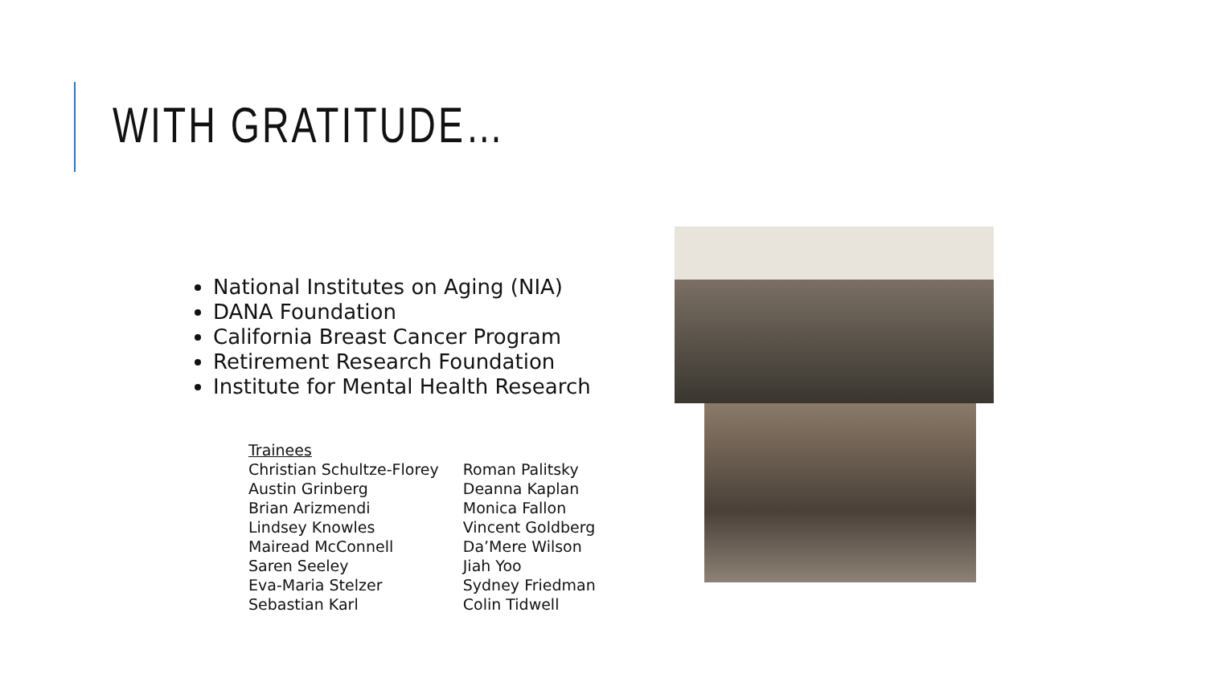WITH GRATITUDE…
National Institutes on Aging (NIA)
DANA Foundation
California Breast Cancer Program
Retirement Research Foundation
Institute for Mental Health Research
Trainees
Christian Schultze-Florey
Austin Grinberg
Brian Arizmendi
Lindsey Knowles
Mairead McConnell
Saren Seeley
Eva-Maria Stelzer
Sebastian Karl
Roman Palitsky
Deanna Kaplan
Monica Fallon
Vincent Goldberg
Da’Mere Wilson
Jiah Yoo
Sydney Friedman
Colin Tidwell